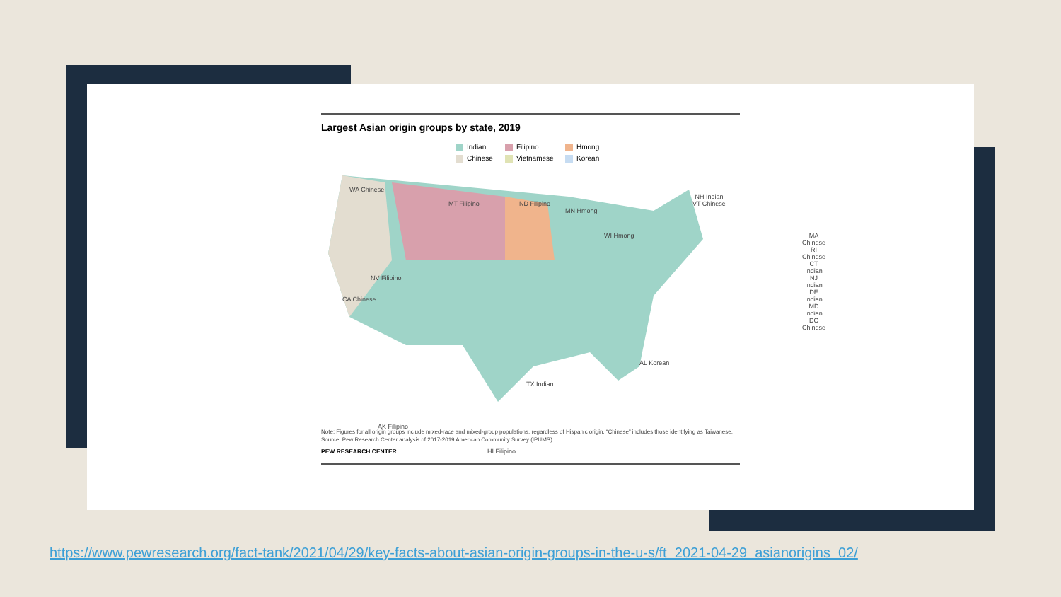Largest Asian origin groups by state, 2019
Indian
Filipino
Hmong
Chinese
Vietnamese
Korean
WA Chinese
MT Filipino ND Filipino
MN Hmong
WI Hmong
CA Chinese
NV Filipino
TX Indian
AL Korean
AK Filipino
HI Filipino
NH Indian
VT Chinese
MA Chinese
RI Chinese
CT Indian
NJ Indian
DE Indian
MD Indian
DC Chinese
Note: Figures for all origin groups include mixed-race and mixed-group populations, regardless of Hispanic origin. “Chinese” includes those identifying as Taiwanese.
Source: Pew Research Center analysis of 2017-2019 American Community Survey (IPUMS).
PEW RESEARCH CENTER
https://www.pewresearch.org/fact-tank/2021/04/29/key-facts-about-asian-origin-groups-in-the-u-s/ft_2021-04-29_asianorigins_02/